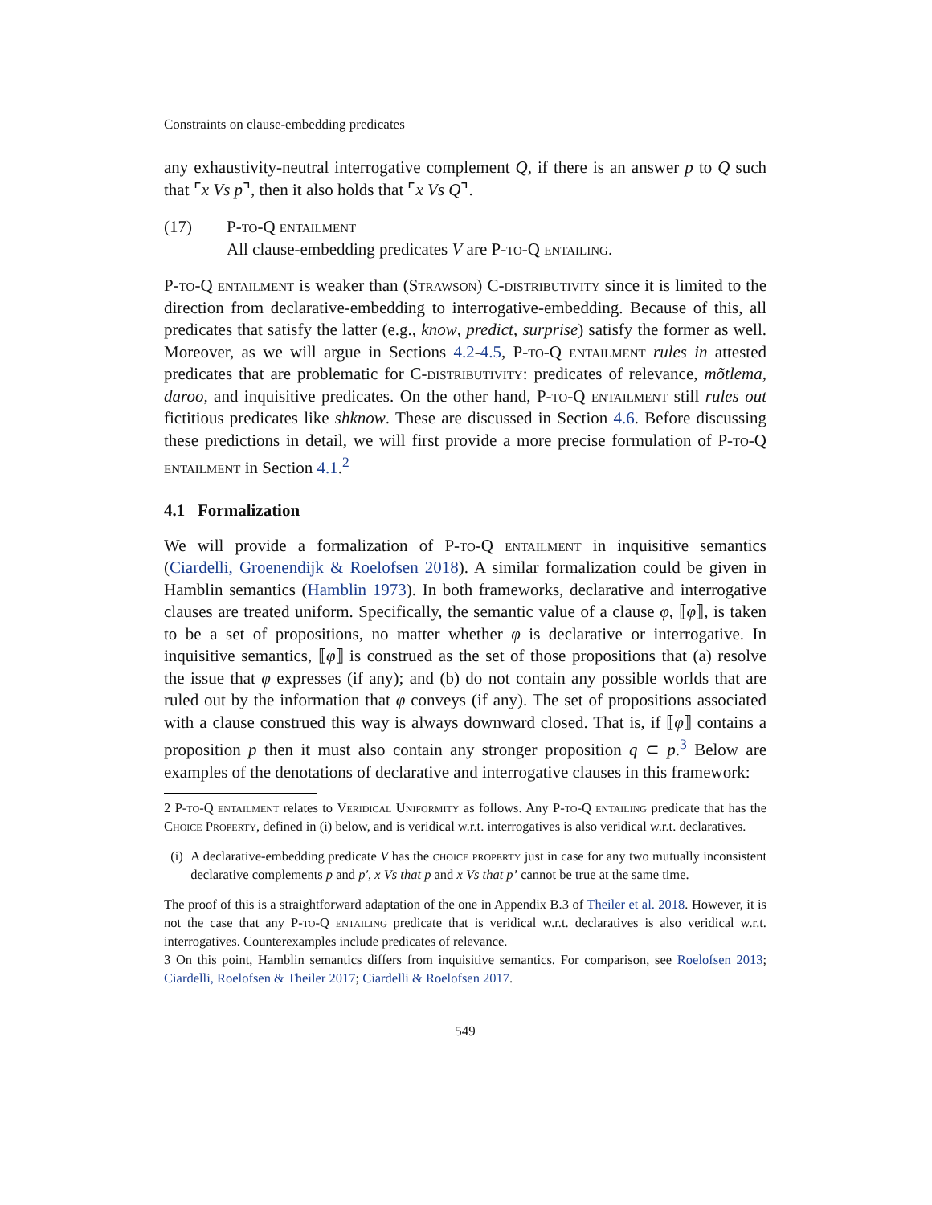Constraints on clause-embedding predicates
any exhaustivity-neutral interrogative complement Q, if there is an answer p to Q such that ⌜x Vs p⌝, then it also holds that ⌜x Vs Q⌝.
(17) P-to-Q entailment
All clause-embedding predicates V are P-to-Q entailing.
P-to-Q entailment is weaker than (Strawson) C-distributivity since it is limited to the direction from declarative-embedding to interrogative-embedding. Because of this, all predicates that satisfy the latter (e.g., know, predict, surprise) satisfy the former as well. Moreover, as we will argue in Sections 4.2-4.5, P-to-Q entailment rules in attested predicates that are problematic for C-distributivity: predicates of relevance, mõtlema, daroo, and inquisitive predicates. On the other hand, P-to-Q entailment still rules out fictitious predicates like shknow. These are discussed in Section 4.6. Before discussing these predictions in detail, we will first provide a more precise formulation of P-to-Q entailment in Section 4.1.<sup>2</sup>
4.1 Formalization
We will provide a formalization of P-to-Q entailment in inquisitive semantics (Ciardelli, Groenendijk & Roelofsen 2018). A similar formalization could be given in Hamblin semantics (Hamblin 1973). In both frameworks, declarative and interrogative clauses are treated uniform. Specifically, the semantic value of a clause φ, ⟦φ⟧, is taken to be a set of propositions, no matter whether φ is declarative or interrogative. In inquisitive semantics, ⟦φ⟧ is construed as the set of those propositions that (a) resolve the issue that φ expresses (if any); and (b) do not contain any possible worlds that are ruled out by the information that φ conveys (if any). The set of propositions associated with a clause construed this way is always downward closed. That is, if ⟦φ⟧ contains a proposition p then it must also contain any stronger proposition q ⊂ p.<sup>3</sup> Below are examples of the denotations of declarative and interrogative clauses in this framework:
2 P-to-Q entailment relates to Veridical Uniformity as follows. Any P-to-Q entailing predicate that has the Choice Property, defined in (i) below, and is veridical w.r.t. interrogatives is also veridical w.r.t. declaratives.
(i) A declarative-embedding predicate V has the choice property just in case for any two mutually inconsistent declarative complements p and p′, x Vs that p and x Vs that p’ cannot be true at the same time.
The proof of this is a straightforward adaptation of the one in Appendix B.3 of Theiler et al. 2018. However, it is not the case that any P-to-Q entailing predicate that is veridical w.r.t. declaratives is also veridical w.r.t. interrogatives. Counterexamples include predicates of relevance.
3 On this point, Hamblin semantics differs from inquisitive semantics. For comparison, see Roelofsen 2013; Ciardelli, Roelofsen & Theiler 2017; Ciardelli & Roelofsen 2017.
549